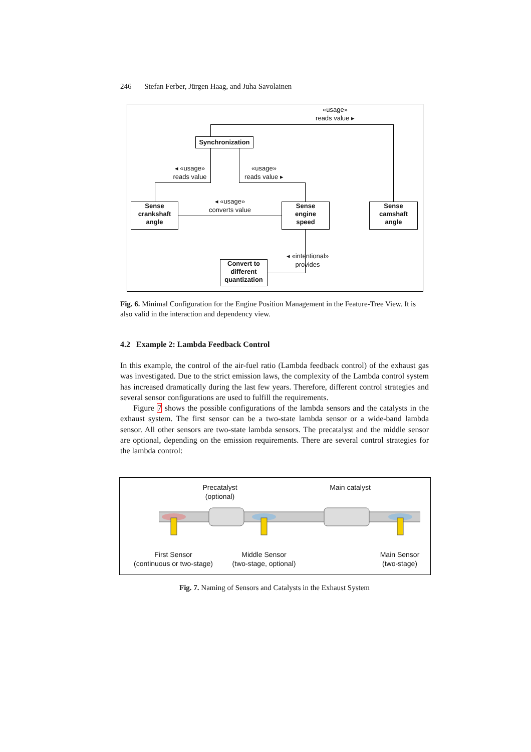246 Stefan Ferber, Jürgen Haag, and Juha Savolainen
«usage»
reads value ▸
Synchronization
◂ «usage»
reads value
«usage»
reads value ▸
◂ «usage»
converts value
Sense
crankshaft
angle
Sense
engine
speed
Sense
camshaft
angle
◂ «intentional»
provides
Convert to
different
quantization
Fig. 6. Minimal Configuration for the Engine Position Management in the Feature-Tree View. It is also valid in the interaction and dependency view.
4.2 Example 2: Lambda Feedback Control
In this example, the control of the air-fuel ratio (Lambda feedback control) of the exhaust gas was investigated. Due to the strict emission laws, the complexity of the Lambda control system has increased dramatically during the last few years. Therefore, different control strategies and several sensor configurations are used to fulfill the requirements.
Figure 7 shows the possible configurations of the lambda sensors and the catalysts in the exhaust system. The first sensor can be a two-state lambda sensor or a wide-band lambda sensor. All other sensors are two-state lambda sensors. The precatalyst and the middle sensor are optional, depending on the emission requirements. There are several control strategies for the lambda control:
Precatalyst
(optional)
Main catalyst
First Sensor
(continuous or two-stage)
Middle Sensor
(two-stage, optional)
Main Sensor
(two-stage)
Fig. 7. Naming of Sensors and Catalysts in the Exhaust System